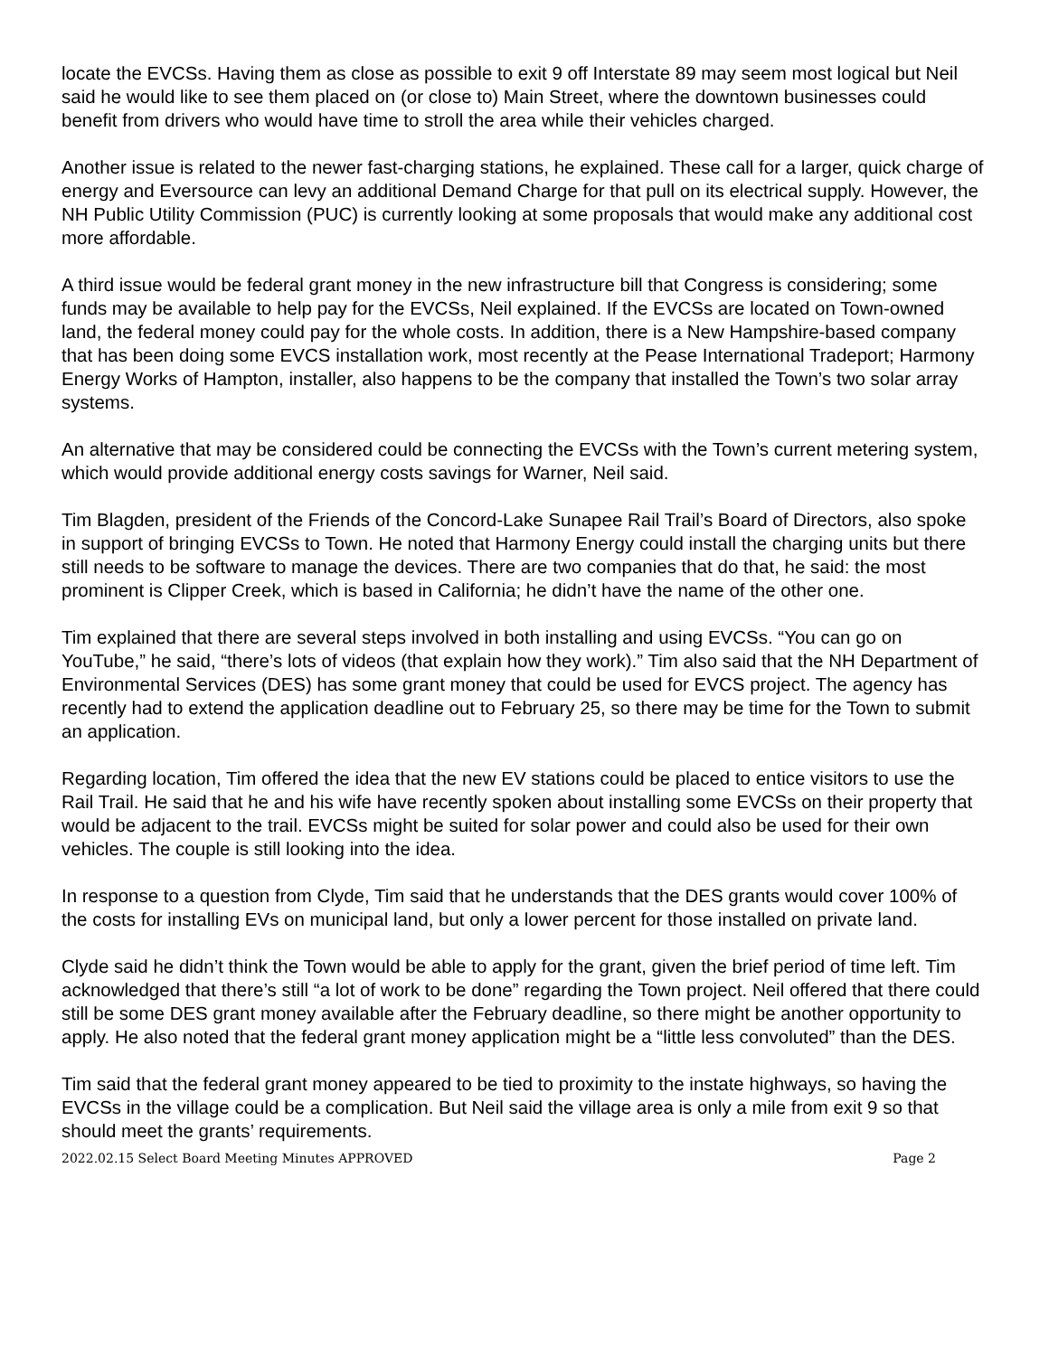locate the EVCSs. Having them as close as possible to exit 9 off Interstate 89 may seem most logical but Neil said he would like to see them placed on (or close to) Main Street, where the downtown businesses could benefit from drivers who would have time to stroll the area while their vehicles charged.
Another issue is related to the newer fast-charging stations, he explained. These call for a larger, quick charge of energy and Eversource can levy an additional Demand Charge for that pull on its electrical supply. However, the NH Public Utility Commission (PUC) is currently looking at some proposals that would make any additional cost more affordable.
A third issue would be federal grant money in the new infrastructure bill that Congress is considering; some funds may be available to help pay for the EVCSs, Neil explained. If the EVCSs are located on Town-owned land, the federal money could pay for the whole costs. In addition, there is a New Hampshire-based company that has been doing some EVCS installation work, most recently at the Pease International Tradeport; Harmony Energy Works of Hampton, installer, also happens to be the company that installed the Town’s two solar array systems.
An alternative that may be considered could be connecting the EVCSs with the Town’s current metering system, which would provide additional energy costs savings for Warner, Neil said.
Tim Blagden, president of the Friends of the Concord-Lake Sunapee Rail Trail’s Board of Directors, also spoke in support of bringing EVCSs to Town. He noted that Harmony Energy could install the charging units but there still needs to be software to manage the devices. There are two companies that do that, he said: the most prominent is Clipper Creek, which is based in California; he didn’t have the name of the other one.
Tim explained that there are several steps involved in both installing and using EVCSs. “You can go on YouTube,” he said, “there’s lots of videos (that explain how they work).” Tim also said that the NH Department of Environmental Services (DES) has some grant money that could be used for EVCS project. The agency has recently had to extend the application deadline out to February 25, so there may be time for the Town to submit an application.
Regarding location, Tim offered the idea that the new EV stations could be placed to entice visitors to use the Rail Trail. He said that he and his wife have recently spoken about installing some EVCSs on their property that would be adjacent to the trail. EVCSs might be suited for solar power and could also be used for their own vehicles. The couple is still looking into the idea.
In response to a question from Clyde, Tim said that he understands that the DES grants would cover 100% of the costs for installing EVs on municipal land, but only a lower percent for those installed on private land.
Clyde said he didn’t think the Town would be able to apply for the grant, given the brief period of time left. Tim acknowledged that there’s still “a lot of work to be done” regarding the Town project. Neil offered that there could still be some DES grant money available after the February deadline, so there might be another opportunity to apply. He also noted that the federal grant money application might be a “little less convoluted” than the DES.
Tim said that the federal grant money appeared to be tied to proximity to the instate highways, so having the EVCSs in the village could be a complication. But Neil said the village area is only a mile from exit 9 so that should meet the grants’ requirements.
2022.02.15 Select Board Meeting Minutes APPROVED Page 2